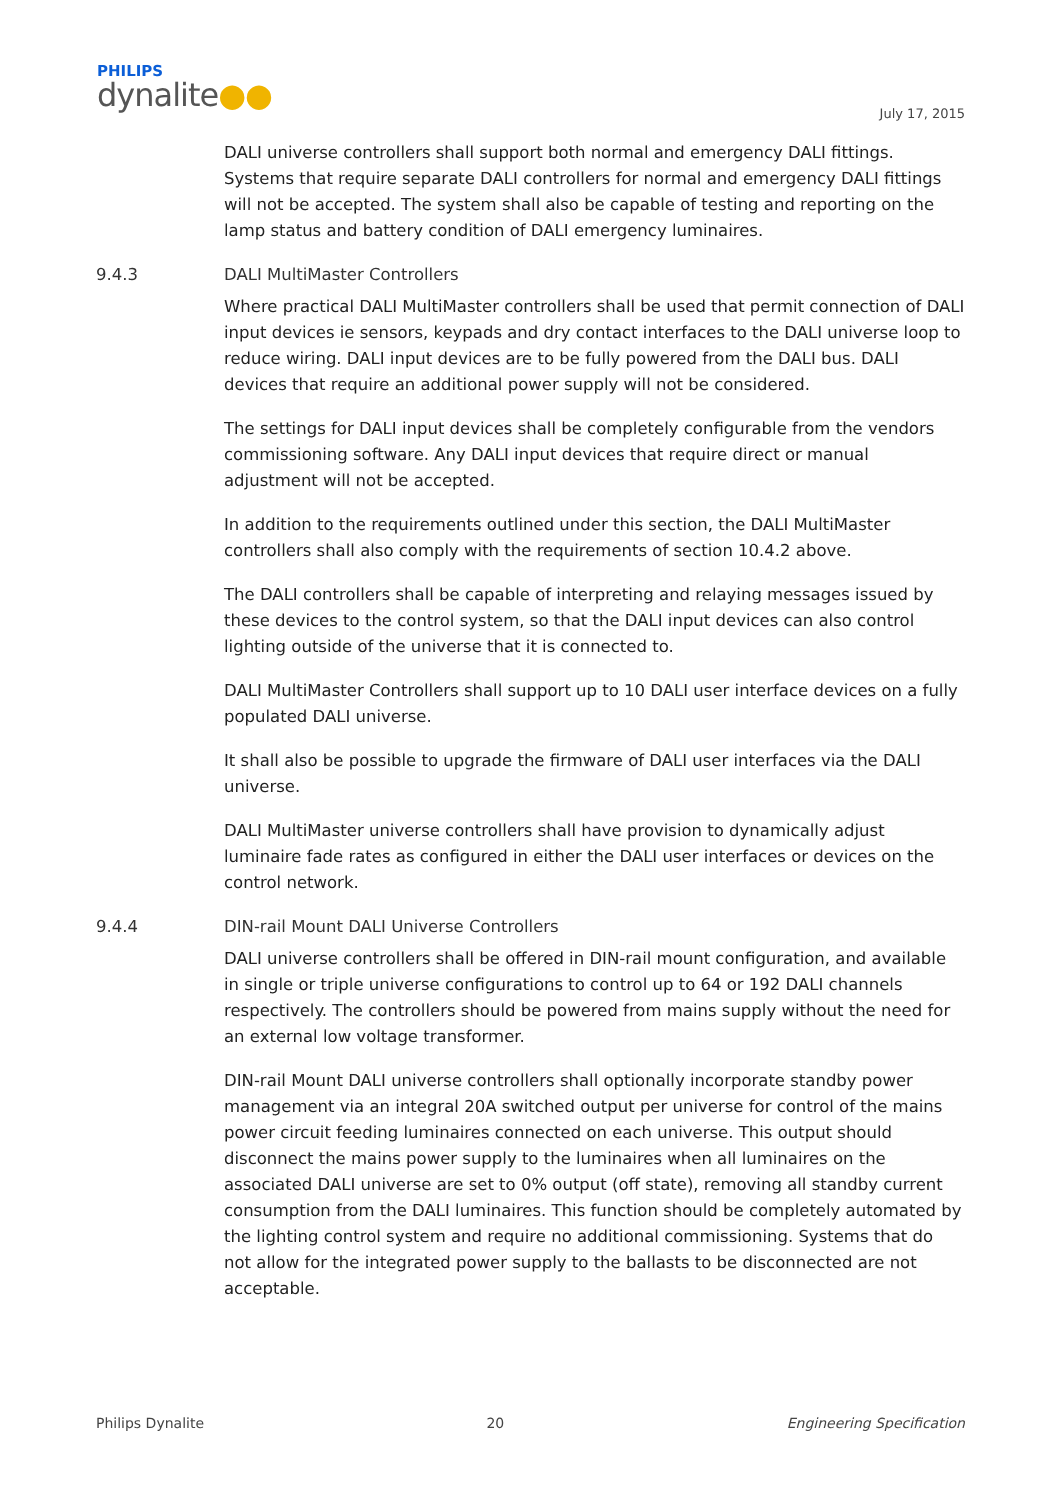PHILIPS
dynalite●●
July 17, 2015
DALI universe controllers shall support both normal and emergency DALI fittings. Systems that require separate DALI controllers for normal and emergency DALI fittings will not be accepted. The system shall also be capable of testing and reporting on the lamp status and battery condition of DALI emergency luminaires.
9.4.3 DALI MultiMaster Controllers
Where practical DALI MultiMaster controllers shall be used that permit connection of DALI input devices ie sensors, keypads and dry contact interfaces to the DALI universe loop to reduce wiring. DALI input devices are to be fully powered from the DALI bus. DALI devices that require an additional power supply will not be considered.
The settings for DALI input devices shall be completely configurable from the vendors commissioning software. Any DALI input devices that require direct or manual adjustment will not be accepted.
In addition to the requirements outlined under this section, the DALI MultiMaster controllers shall also comply with the requirements of section 10.4.2 above.
The DALI controllers shall be capable of interpreting and relaying messages issued by these devices to the control system, so that the DALI input devices can also control lighting outside of the universe that it is connected to.
DALI MultiMaster Controllers shall support up to 10 DALI user interface devices on a fully populated DALI universe.
It shall also be possible to upgrade the firmware of DALI user interfaces via the DALI universe.
DALI MultiMaster universe controllers shall have provision to dynamically adjust luminaire fade rates as configured in either the DALI user interfaces or devices on the control network.
9.4.4 DIN-rail Mount DALI Universe Controllers
DALI universe controllers shall be offered in DIN-rail mount configuration, and available in single or triple universe configurations to control up to 64 or 192 DALI channels respectively. The controllers should be powered from mains supply without the need for an external low voltage transformer.
DIN-rail Mount DALI universe controllers shall optionally incorporate standby power management via an integral 20A switched output per universe for control of the mains power circuit feeding luminaires connected on each universe. This output should disconnect the mains power supply to the luminaires when all luminaires on the associated DALI universe are set to 0% output (off state), removing all standby current consumption from the DALI luminaires. This function should be completely automated by the lighting control system and require no additional commissioning. Systems that do not allow for the integrated power supply to the ballasts to be disconnected are not acceptable.
Philips Dynalite 20 Engineering Specification